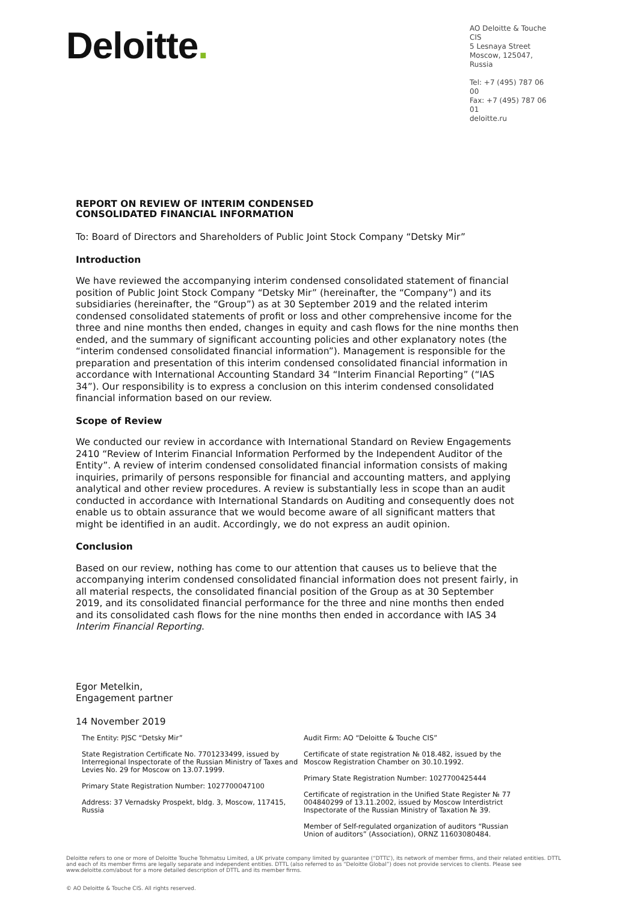Deloitte.
AO Deloitte & Touche CIS
5 Lesnaya Street
Moscow, 125047,
Russia
Tel: +7 (495) 787 06 00
Fax: +7 (495) 787 06 01
deloitte.ru
REPORT ON REVIEW OF INTERIM CONDENSED
CONSOLIDATED FINANCIAL INFORMATION
To: Board of Directors and Shareholders of Public Joint Stock Company “Detsky Mir”
Introduction
We have reviewed the accompanying interim condensed consolidated statement of financial position of Public Joint Stock Company “Detsky Mir” (hereinafter, the “Company”) and its subsidiaries (hereinafter, the “Group”) as at 30 September 2019 and the related interim condensed consolidated statements of profit or loss and other comprehensive income for the three and nine months then ended, changes in equity and cash flows for the nine months then ended, and the summary of significant accounting policies and other explanatory notes (the “interim condensed consolidated financial information”). Management is responsible for the preparation and presentation of this interim condensed consolidated financial information in accordance with International Accounting Standard 34 “Interim Financial Reporting” (“IAS 34”). Our responsibility is to express a conclusion on this interim condensed consolidated financial information based on our review.
Scope of Review
We conducted our review in accordance with International Standard on Review Engagements 2410 “Review of Interim Financial Information Performed by the Independent Auditor of the Entity”. A review of interim condensed consolidated financial information consists of making inquiries, primarily of persons responsible for financial and accounting matters, and applying analytical and other review procedures. A review is substantially less in scope than an audit conducted in accordance with International Standards on Auditing and consequently does not enable us to obtain assurance that we would become aware of all significant matters that might be identified in an audit. Accordingly, we do not express an audit opinion.
Conclusion
Based on our review, nothing has come to our attention that causes us to believe that the accompanying interim condensed consolidated financial information does not present fairly, in all material respects, the consolidated financial position of the Group as at 30 September 2019, and its consolidated financial performance for the three and nine months then ended and its consolidated cash flows for the nine months then ended in accordance with IAS 34 Interim Financial Reporting.
Egor Metelkin,
Engagement partner
14 November 2019
The Entity: PJSC “Detsky Mir”
State Registration Certificate No. 7701233499, issued by Interregional Inspectorate of the Russian Ministry of Taxes and Levies No. 29 for Moscow on 13.07.1999.
Primary State Registration Number: 1027700047100
Address: 37 Vernadsky Prospekt, bldg. 3, Moscow, 117415, Russia
Audit Firm: AO “Deloitte & Touche CIS”
Certificate of state registration № 018.482, issued by the Moscow Registration Chamber on 30.10.1992.
Primary State Registration Number: 1027700425444
Certificate of registration in the Unified State Register № 77 004840299 of 13.11.2002, issued by Moscow Interdistrict Inspectorate of the Russian Ministry of Taxation № 39.
Member of Self-regulated organization of auditors “Russian Union of auditors” (Association), ORNZ 11603080484.
Deloitte refers to one or more of Deloitte Touche Tohmatsu Limited, a UK private company limited by guarantee (“DTTL”), its network of member firms, and their related entities. DTTL and each of its member firms are legally separate and independent entities. DTTL (also referred to as “Deloitte Global”) does not provide services to clients. Please see www.deloitte.com/about for a more detailed description of DTTL and its member firms.
© AO Deloitte & Touche CIS. All rights reserved.